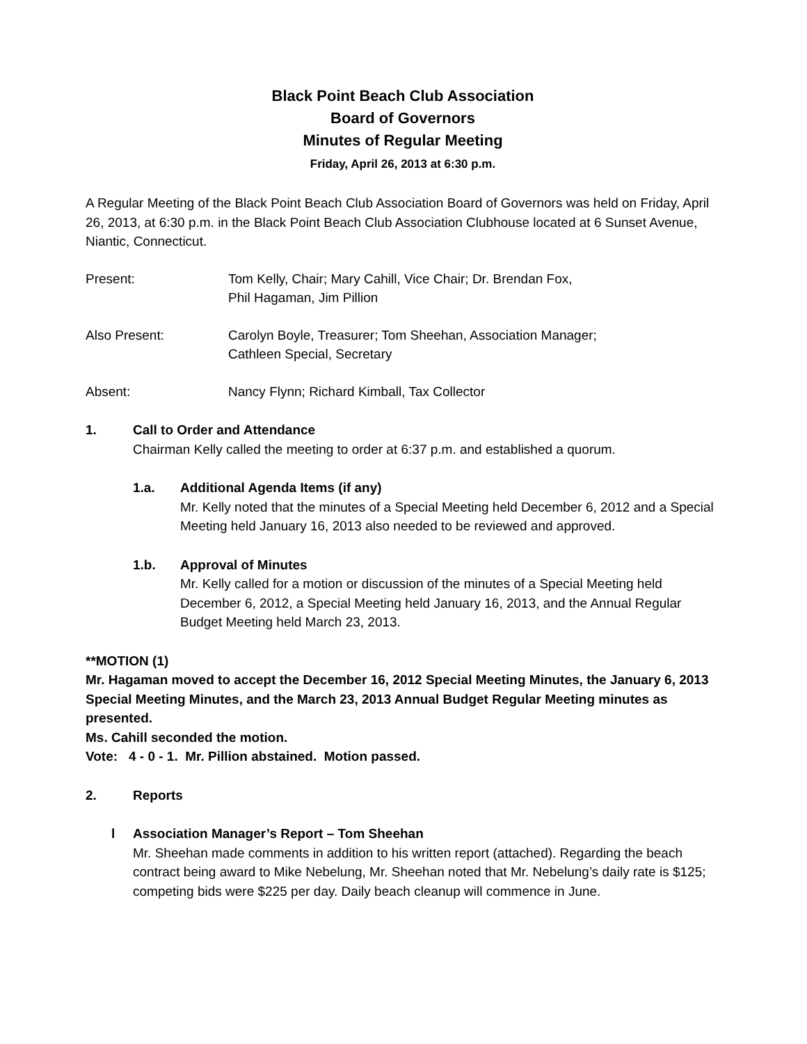Black Point Beach Club Association
Board of Governors
Minutes of Regular Meeting
Friday, April 26, 2013 at 6:30 p.m.
A Regular Meeting of the Black Point Beach Club Association Board of Governors was held on Friday, April 26, 2013, at 6:30 p.m. in the Black Point Beach Club Association Clubhouse located at 6 Sunset Avenue, Niantic, Connecticut.
Present: Tom Kelly, Chair; Mary Cahill, Vice Chair; Dr. Brendan Fox,
Phil Hagaman, Jim Pillion
Also Present: Carolyn Boyle, Treasurer; Tom Sheehan, Association Manager;
Cathleen Special, Secretary
Absent: Nancy Flynn; Richard Kimball, Tax Collector
1. Call to Order and Attendance
Chairman Kelly called the meeting to order at 6:37 p.m. and established a quorum.
1.a. Additional Agenda Items (if any)
Mr. Kelly noted that the minutes of a Special Meeting held December 6, 2012 and a Special Meeting held January 16, 2013 also needed to be reviewed and approved.
1.b. Approval of Minutes
Mr. Kelly called for a motion or discussion of the minutes of a Special Meeting held December 6, 2012, a Special Meeting held January 16, 2013, and the Annual Regular Budget Meeting held March 23, 2013.
**MOTION (1)
Mr. Hagaman moved to accept the December 16, 2012 Special Meeting Minutes, the January 6, 2013 Special Meeting Minutes, and the March 23, 2013 Annual Budget Regular Meeting minutes as presented.
Ms. Cahill seconded the motion.
Vote: 4 - 0 - 1. Mr. Pillion abstained. Motion passed.
2. Reports
l Association Manager’s Report – Tom Sheehan
Mr. Sheehan made comments in addition to his written report (attached). Regarding the beach contract being award to Mike Nebelung, Mr. Sheehan noted that Mr. Nebelung’s daily rate is $125; competing bids were $225 per day. Daily beach cleanup will commence in June.